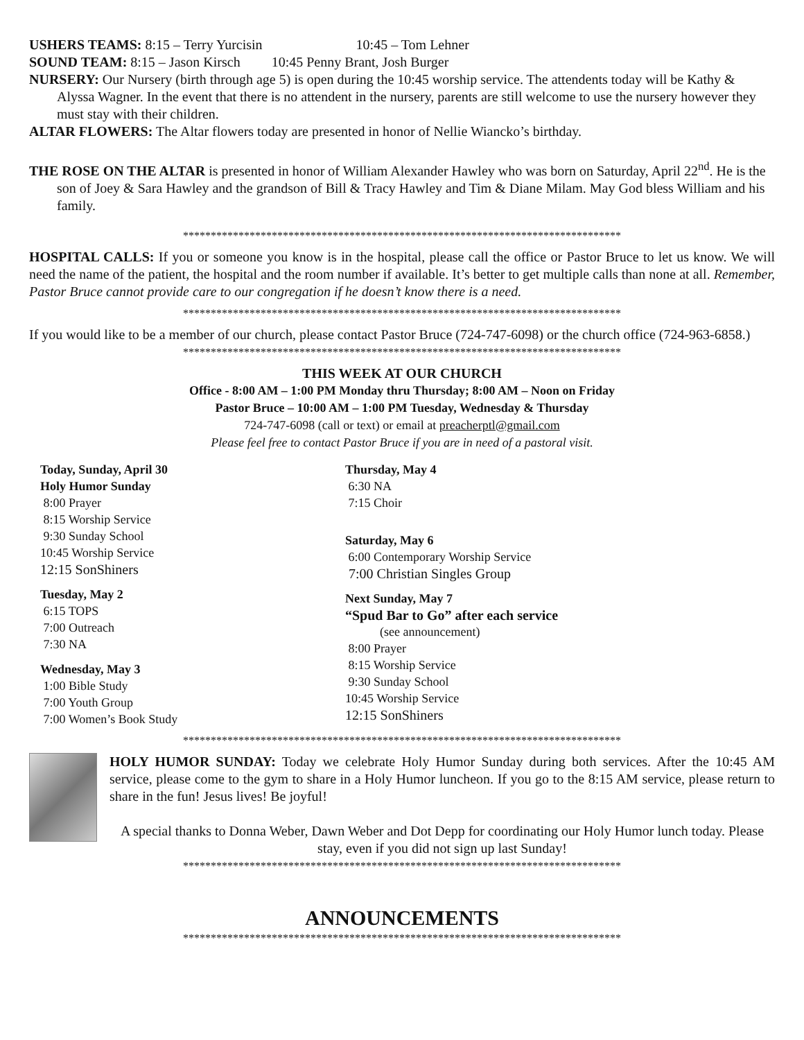USHERS TEAMS: 8:15 – Terry Yurcisin 10:45 – Tom Lehner
SOUND TEAM: 8:15 – Jason Kirsch 10:45 Penny Brant, Josh Burger
NURSERY: Our Nursery (birth through age 5) is open during the 10:45 worship service. The attendents today will be Kathy & Alyssa Wagner. In the event that there is no attendent in the nursery, parents are still welcome to use the nursery however they must stay with their children.
ALTAR FLOWERS: The Altar flowers today are presented in honor of Nellie Wiancko’s birthday.
THE ROSE ON THE ALTAR is presented in honor of William Alexander Hawley who was born on Saturday, April 22<sup>nd</sup>. He is the son of Joey & Sara Hawley and the grandson of Bill & Tracy Hawley and Tim & Diane Milam. May God bless William and his family.
*******************************************************************************
HOSPITAL CALLS: If you or someone you know is in the hospital, please call the office or Pastor Bruce to let us know. We will need the name of the patient, the hospital and the room number if available. It’s better to get multiple calls than none at all. Remember, Pastor Bruce cannot provide care to our congregation if he doesn’t know there is a need.
*******************************************************************************
If you would like to be a member of our church, please contact Pastor Bruce (724-747-6098) or the church office (724-963-6858.)
*******************************************************************************
THIS WEEK AT OUR CHURCH
Office - 8:00 AM – 1:00 PM Monday thru Thursday; 8:00 AM – Noon on Friday
Pastor Bruce – 10:00 AM – 1:00 PM Tuesday, Wednesday & Thursday
724-747-6098 (call or text) or email at preacherptl@gmail.com
Please feel free to contact Pastor Bruce if you are in need of a pastoral visit.
Today, Sunday, April 30
Holy Humor Sunday
8:00 Prayer
8:15 Worship Service
9:30 Sunday School
10:45 Worship Service
12:15 SonShiners
Tuesday, May 2
6:15 TOPS
7:00 Outreach
7:30 NA
Wednesday, May 3
1:00 Bible Study
7:00 Youth Group
7:00 Women’s Book Study
Thursday, May 4
6:30 NA
7:15 Choir
Saturday, May 6
6:00 Contemporary Worship Service
7:00 Christian Singles Group
Next Sunday, May 7
“Spud Bar to Go” after each service
(see announcement)
8:00 Prayer
8:15 Worship Service
9:30 Sunday School
10:45 Worship Service
12:15 SonShiners
*******************************************************************************
HOLY HUMOR SUNDAY: Today we celebrate Holy Humor Sunday during both services. After the 10:45 AM service, please come to the gym to share in a Holy Humor luncheon. If you go to the 8:15 AM service, please return to share in the fun! Jesus lives! Be joyful!
A special thanks to Donna Weber, Dawn Weber and Dot Depp for coordinating our Holy Humor lunch today. Please stay, even if you did not sign up last Sunday!
*******************************************************************************
ANNOUNCEMENTS
*******************************************************************************